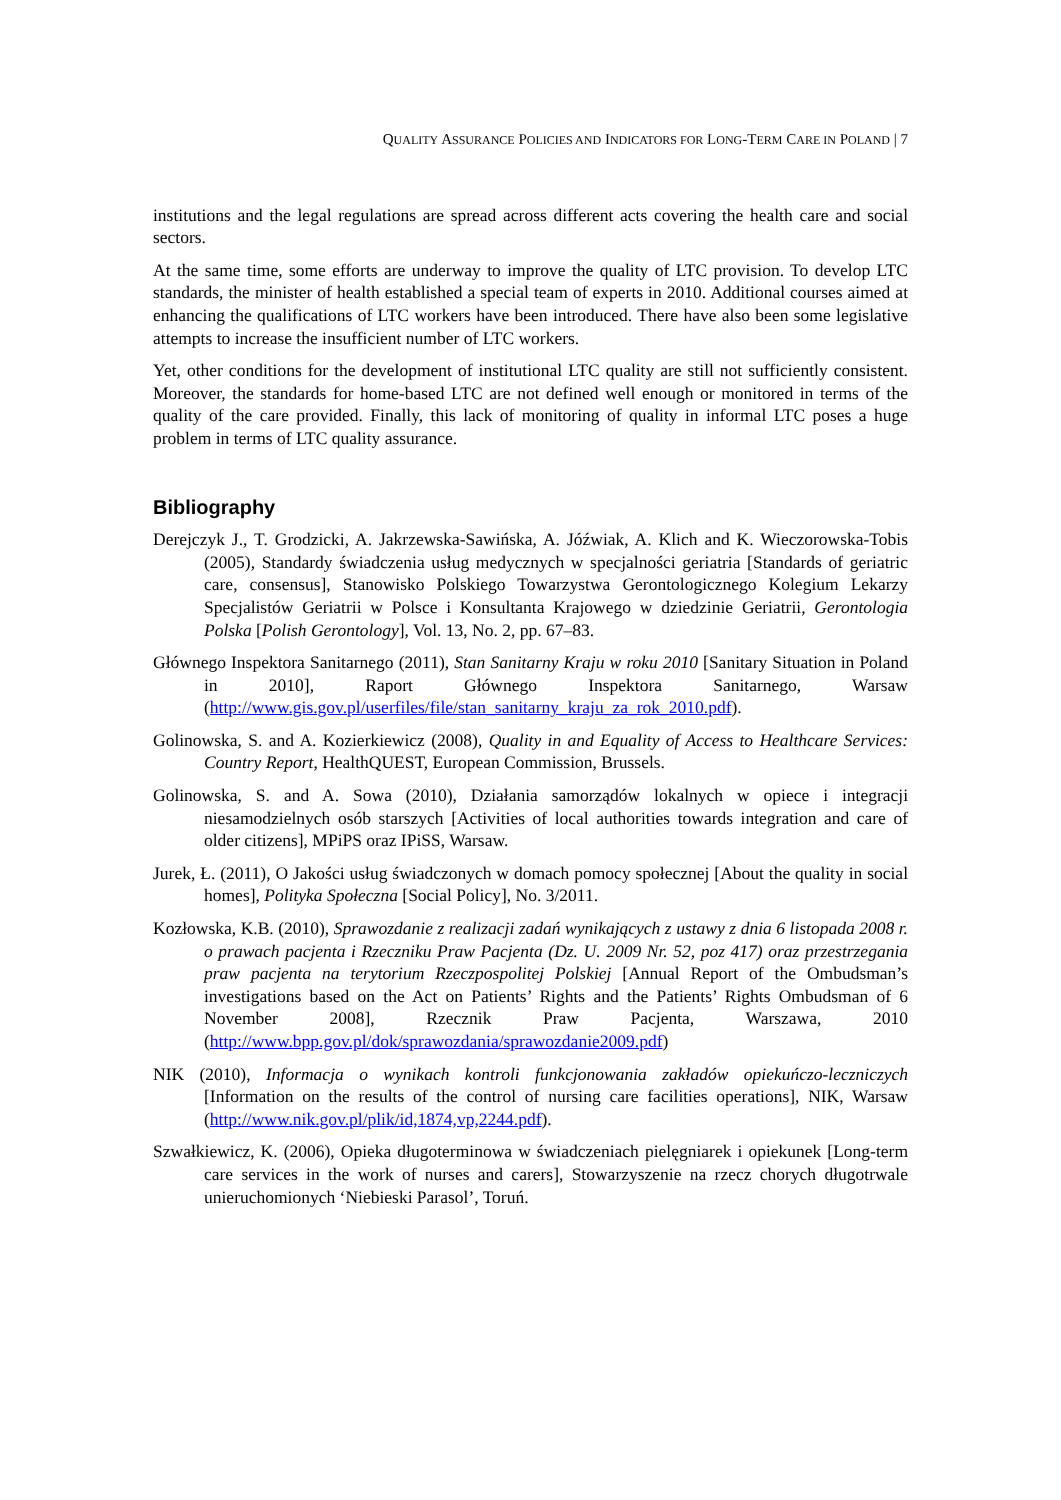QUALITY ASSURANCE POLICIES AND INDICATORS FOR LONG-TERM CARE IN POLAND | 7
institutions and the legal regulations are spread across different acts covering the health care and social sectors.
At the same time, some efforts are underway to improve the quality of LTC provision. To develop LTC standards, the minister of health established a special team of experts in 2010. Additional courses aimed at enhancing the qualifications of LTC workers have been introduced. There have also been some legislative attempts to increase the insufficient number of LTC workers.
Yet, other conditions for the development of institutional LTC quality are still not sufficiently consistent. Moreover, the standards for home-based LTC are not defined well enough or monitored in terms of the quality of the care provided. Finally, this lack of monitoring of quality in informal LTC poses a huge problem in terms of LTC quality assurance.
Bibliography
Derejczyk J., T. Grodzicki, A. Jakrzewska-Sawińska, A. Jóźwiak, A. Klich and K. Wieczorowska-Tobis (2005), Standardy świadczenia usług medycznych w specjalności geriatria [Standards of geriatric care, consensus], Stanowisko Polskiego Towarzystwa Gerontologicznego Kolegium Lekarzy Specjalistów Geriatrii w Polsce i Konsultanta Krajowego w dziedzinie Geriatrii, Gerontologia Polska [Polish Gerontology], Vol. 13, No. 2, pp. 67–83.
Głównego Inspektora Sanitarnego (2011), Stan Sanitarny Kraju w roku 2010 [Sanitary Situation in Poland in 2010], Raport Głównego Inspektora Sanitarnego, Warsaw (http://www.gis.gov.pl/userfiles/file/stan_sanitarny_kraju_za_rok_2010.pdf).
Golinowska, S. and A. Kozierkiewicz (2008), Quality in and Equality of Access to Healthcare Services: Country Report, HealthQUEST, European Commission, Brussels.
Golinowska, S. and A. Sowa (2010), Działania samorządów lokalnych w opiece i integracji niesamodzielnych osób starszych [Activities of local authorities towards integration and care of older citizens], MPiPS oraz IPiSS, Warsaw.
Jurek, Ł. (2011), O Jakości usług świadczonych w domach pomocy społecznej [About the quality in social homes], Polityka Społeczna [Social Policy], No. 3/2011.
Kozłowska, K.B. (2010), Sprawozdanie z realizacji zadań wynikających z ustawy z dnia 6 listopada 2008 r. o prawach pacjenta i Rzeczniku Praw Pacjenta (Dz. U. 2009 Nr. 52, poz 417) oraz przestrzegania praw pacjenta na terytorium Rzeczpospolitej Polskiej [Annual Report of the Ombudsman’s investigations based on the Act on Patients’ Rights and the Patients’ Rights Ombudsman of 6 November 2008], Rzecznik Praw Pacjenta, Warszawa, 2010 (http://www.bpp.gov.pl/dok/sprawozdania/sprawozdanie2009.pdf)
NIK (2010), Informacja o wynikach kontroli funkcjonowania zakładów opiekuńczo-leczniczych [Information on the results of the control of nursing care facilities operations], NIK, Warsaw (http://www.nik.gov.pl/plik/id,1874,vp,2244.pdf).
Szwałkiewicz, K. (2006), Opieka długoterminowa w świadczeniach pielęgniarek i opiekunek [Long-term care services in the work of nurses and carers], Stowarzyszenie na rzecz chorych długotrwale unieruchomionych ‘Niebieski Parasol’, Toruń.